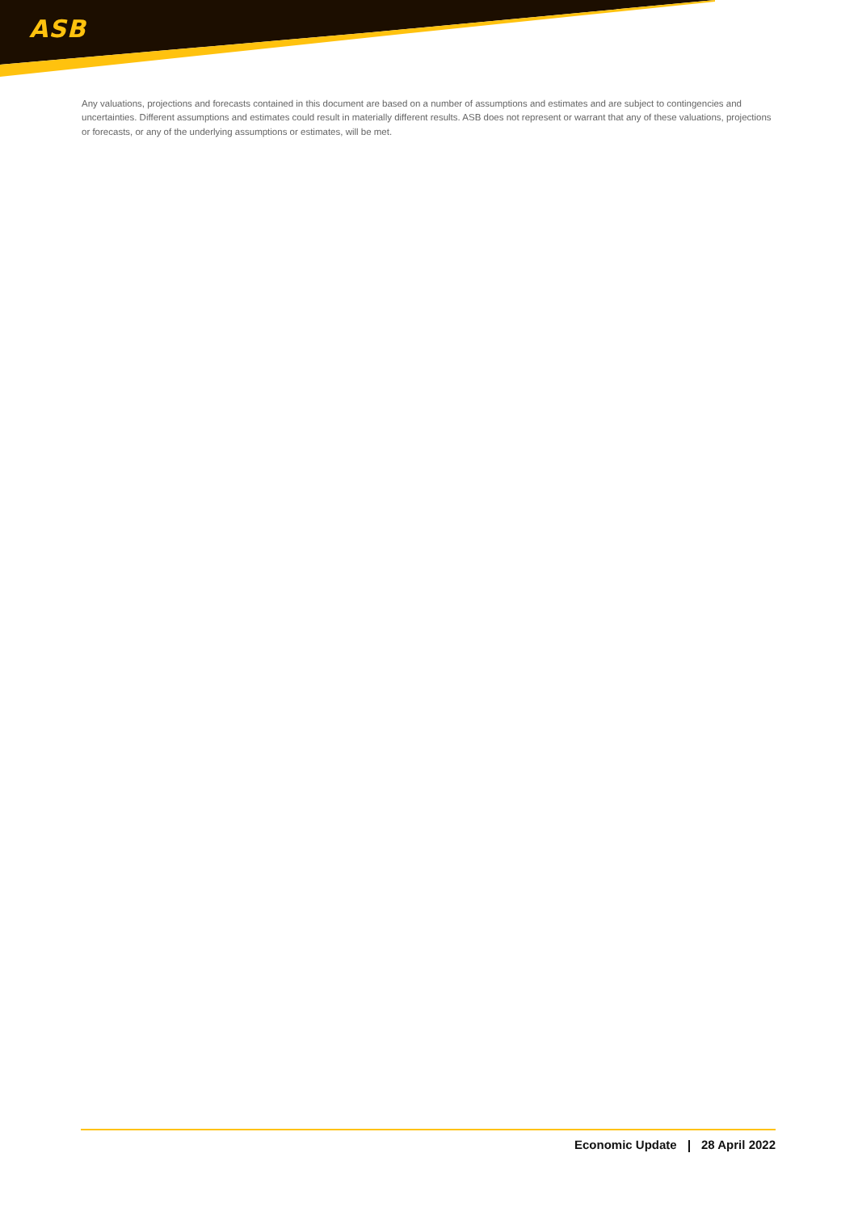ASB
Any valuations, projections and forecasts contained in this document are based on a number of assumptions and estimates and are subject to contingencies and uncertainties. Different assumptions and estimates could result in materially different results. ASB does not represent or warrant that any of these valuations, projections or forecasts, or any of the underlying assumptions or estimates, will be met.
Economic Update 28 April 2022